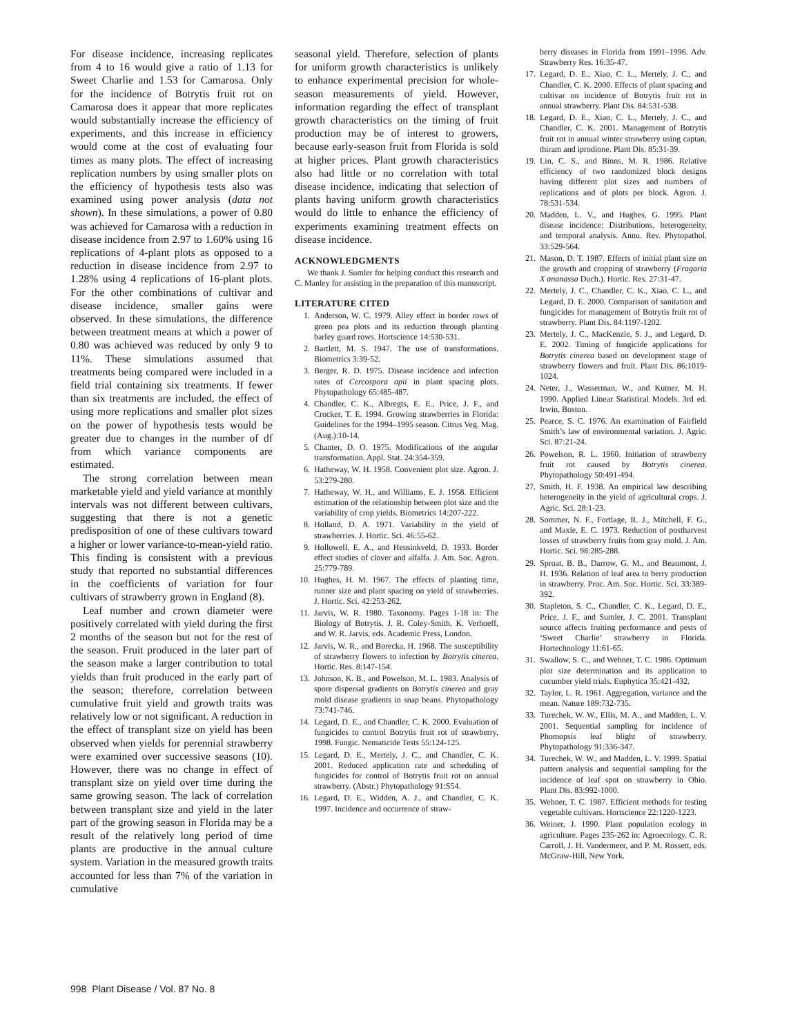For disease incidence, increasing replicates from 4 to 16 would give a ratio of 1.13 for Sweet Charlie and 1.53 for Camarosa. Only for the incidence of Botrytis fruit rot on Camarosa does it appear that more replicates would substantially increase the efficiency of experiments, and this increase in efficiency would come at the cost of evaluating four times as many plots. The effect of increasing replication numbers by using smaller plots on the efficiency of hypothesis tests also was examined using power analysis (data not shown). In these simulations, a power of 0.80 was achieved for Camarosa with a reduction in disease incidence from 2.97 to 1.60% using 16 replications of 4-plant plots as opposed to a reduction in disease incidence from 2.97 to 1.28% using 4 replications of 16-plant plots. For the other combinations of cultivar and disease incidence, smaller gains were observed. In these simulations, the difference between treatment means at which a power of 0.80 was achieved was reduced by only 9 to 11%. These simulations assumed that treatments being compared were included in a field trial containing six treatments. If fewer than six treatments are included, the effect of using more replications and smaller plot sizes on the power of hypothesis tests would be greater due to changes in the number of df from which variance components are estimated.
The strong correlation between mean marketable yield and yield variance at monthly intervals was not different between cultivars, suggesting that there is not a genetic predisposition of one of these cultivars toward a higher or lower variance-to-mean-yield ratio. This finding is consistent with a previous study that reported no substantial differences in the coefficients of variation for four cultivars of strawberry grown in England (8).
Leaf number and crown diameter were positively correlated with yield during the first 2 months of the season but not for the rest of the season. Fruit produced in the later part of the season make a larger contribution to total yields than fruit produced in the early part of the season; therefore, correlation between cumulative fruit yield and growth traits was relatively low or not significant. A reduction in the effect of transplant size on yield has been observed when yields for perennial strawberry were examined over successive seasons (10). However, there was no change in effect of transplant size on yield over time during the same growing season. The lack of correlation between transplant size and yield in the later part of the growing season in Florida may be a result of the relatively long period of time plants are productive in the annual culture system. Variation in the measured growth traits accounted for less than 7% of the variation in cumulative
seasonal yield. Therefore, selection of plants for uniform growth characteristics is unlikely to enhance experimental precision for whole-season measurements of yield. However, information regarding the effect of transplant growth characteristics on the timing of fruit production may be of interest to growers, because early-season fruit from Florida is sold at higher prices. Plant growth characteristics also had little or no correlation with total disease incidence, indicating that selection of plants having uniform growth characteristics would do little to enhance the efficiency of experiments examining treatment effects on disease incidence.
ACKNOWLEDGMENTS
We thank J. Sumler for helping conduct this research and C. Manley for assisting in the preparation of this manuscript.
LITERATURE CITED
1. Anderson, W. C. 1979. Alley effect in border rows of green pea plots and its reduction through planting barley guard rows. Hortscience 14:530-531.
2. Bartlett, M. S. 1947. The use of transformations. Biometrics 3:39-52.
3. Berger, R. D. 1975. Disease incidence and infection rates of Cercospora apii in plant spacing plots. Phytopathology 65:485-487.
4. Chandler, C. K., Albregts, E. E., Price, J. F., and Crocker, T. E. 1994. Growing strawberries in Florida: Guidelines for the 1994–1995 season. Citrus Veg. Mag. (Aug.):10-14.
5. Chanter, D. O. 1975. Modifications of the angular transformation. Appl. Stat. 24:354-359.
6. Hatheway, W. H. 1958. Convenient plot size. Agron. J. 53:279-280.
7. Hatheway, W. H., and Williams, E. J. 1958. Efficient estimation of the relationship between plot size and the variability of crop yields. Biometrics 14:207-222.
8. Holland, D. A. 1971. Variability in the yield of strawberries. J. Hortic. Sci. 46:55-62.
9. Hollowell, E. A., and Heusinkveld, D. 1933. Border effect studies of clover and alfalfa. J. Am. Soc. Agron. 25:779-789.
10. Hughes, H. M. 1967. The effects of planting time, runner size and plant spacing on yield of strawberries. J. Hortic. Sci. 42:253-262.
11. Jarvis, W. R. 1980. Taxonomy. Pages 1-18 in: The Biology of Botrytis. J. R. Coley-Smith, K. Verhoeff, and W. R. Jarvis, eds. Academic Press, London.
12. Jarvis, W. R., and Borecka, H. 1968. The susceptibility of strawberry flowers to infection by Botrytis cinerea. Hortic. Res. 8:147-154.
13. Johnson, K. B., and Powelson, M. L. 1983. Analysis of spore dispersal gradients on Botrytis cinerea and gray mold disease gradients in snap beans. Phytopathology 73:741-746.
14. Legard, D. E., and Chandler, C. K. 2000. Evaluation of fungicides to control Botrytis fruit rot of strawberry, 1998. Fungic. Nematicide Tests 55:124-125.
15. Legard, D. E., Mertely, J. C., and Chandler, C. K. 2001. Reduced application rate and scheduling of fungicides for control of Botrytis fruit rot on annual strawberry. (Abstr.) Phytopathology 91:S54.
16. Legard, D. E., Widden, A. J., and Chandler, C. K. 1997. Incidence and occurrence of straw-
berry diseases in Florida from 1991–1996. Adv. Strawberry Res. 16:35-47.
17. Legard, D. E., Xiao, C. L., Mertely, J. C., and Chandler, C. K. 2000. Effects of plant spacing and cultivar on incidence of Botrytis fruit rot in annual strawberry. Plant Dis. 84:531-538.
18. Legard, D. E., Xiao, C. L., Mertely, J. C., and Chandler, C. K. 2001. Management of Botrytis fruit rot in annual winter strawberry using captan, thiram and iprodione. Plant Dis. 85:31-39.
19. Lin, C. S., and Binns, M. R. 1986. Relative efficiency of two randomized block designs having different plot sizes and numbers of replications and of plots per block. Agron. J. 78:531-534.
20. Madden, L. V., and Hughes, G. 1995. Plant disease incidence: Distributions, heterogeneity, and temporal analysis. Annu. Rev. Phytopathol. 33:529-564.
21. Mason, D. T. 1987. Effects of initial plant size on the growth and cropping of strawberry (Fragaria X ananassa Duch.). Hortic. Res. 27:31-47.
22. Mertely, J. C., Chandler, C. K., Xiao, C. L., and Legard, D. E. 2000. Comparison of sanitation and fungicides for management of Botrytis fruit rot of strawberry. Plant Dis. 84:1197-1202.
23. Mertely, J. C., MacKenzie, S. J., and Legard, D. E. 2002. Timing of fungicide applications for Botrytis cinerea based on development stage of strawberry flowers and fruit. Plant Dis. 86:1019-1024.
24. Neter, J., Wasserman, W., and Kutner, M. H. 1990. Applied Linear Statistical Models. 3rd ed. Irwin, Boston.
25. Pearce, S. C. 1976. An examination of Fairfield Smith’s law of environmental variation. J. Agric. Sci. 87:21-24.
26. Powelson, R. L. 1960. Initiation of strawberry fruit rot caused by Botrytis cinerea. Phytopathology 50:491-494.
27. Smith, H. F. 1938. An empirical law describing heterogeneity in the yield of agricultural crops. J. Agric. Sci. 28:1-23.
28. Sommer, N. F., Fortlage, R. J., Mitchell, F. G., and Maxie, E. C. 1973. Reduction of postharvest losses of strawberry fruits from gray mold. J. Am. Hortic. Sci. 98:285-288.
29. Sproat, B. B., Darrow, G. M., and Beaumont, J. H. 1936. Relation of leaf area to berry production in strawberry. Proc. Am. Soc. Hortic. Sci. 33:389-392.
30. Stapleton, S. C., Chandler, C. K., Legard, D. E., Price, J. F., and Sumler, J. C. 2001. Transplant source affects fruiting performance and pests of ‘Sweet Charlie’ strawberry in Florida. Hortechnology 11:61-65.
31. Swallow, S. C., and Wehner, T. C. 1986. Optimum plot size determination and its application to cucumber yield trials. Euphytica 35:421-432.
32. Taylor, L. R. 1961. Aggregation, variance and the mean. Nature 189:732-735.
33. Turechek, W. W., Ellis, M. A., and Madden, L. V. 2001. Sequential sampling for incidence of Phomopsis leaf blight of strawberry. Phytopathology 91:336-347.
34. Turechek, W. W., and Madden, L. V. 1999. Spatial pattern analysis and sequential sampling for the incidence of leaf spot on strawberry in Ohio. Plant Dis. 83:992-1000.
35. Wehner, T. C. 1987. Efficient methods for testing vegetable cultivars. Hortscience 22:1220-1223.
36. Weiner, J. 1990. Plant population ecology in agriculture. Pages 235-262 in: Agroecology. C. R. Carroll, J. H. Vandermeer, and P. M. Rossett, eds. McGraw-Hill, New York.
998 Plant Disease / Vol. 87 No. 8